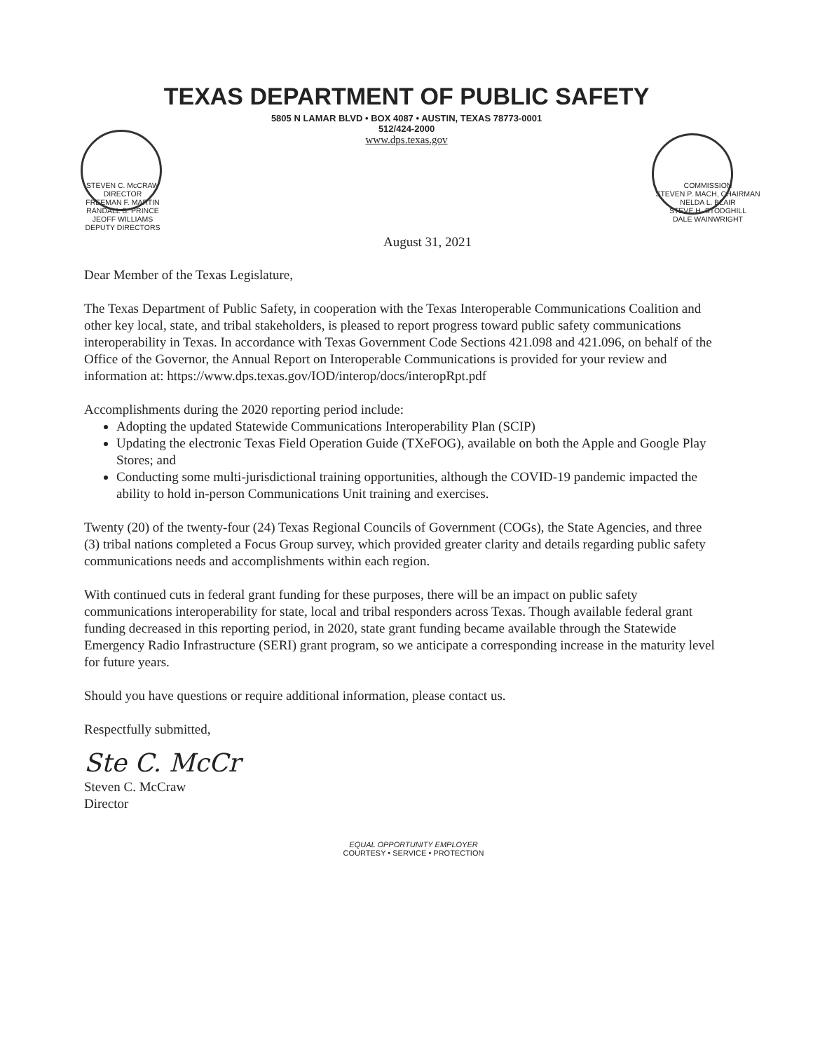TEXAS DEPARTMENT OF PUBLIC SAFETY
5805 N LAMAR BLVD • BOX 4087 • AUSTIN, TEXAS 78773-0001
512/424-2000
www.dps.texas.gov
STEVEN C. McCRAW
DIRECTOR
FREEMAN F. MARTIN
RANDALL B. PRINCE
JEOFF WILLIAMS
DEPUTY DIRECTORS
COMMISSION
STEVEN P. MACH, CHAIRMAN
NELDA L. BLAIR
STEVE H. STODGHILL
DALE WAINWRIGHT
August 31, 2021
Dear Member of the Texas Legislature,
The Texas Department of Public Safety, in cooperation with the Texas Interoperable Communications Coalition and other key local, state, and tribal stakeholders, is pleased to report progress toward public safety communications interoperability in Texas. In accordance with Texas Government Code Sections 421.098 and 421.096, on behalf of the Office of the Governor, the Annual Report on Interoperable Communications is provided for your review and information at: https://www.dps.texas.gov/IOD/interop/docs/interopRpt.pdf
Accomplishments during the 2020 reporting period include:
Adopting the updated Statewide Communications Interoperability Plan (SCIP)
Updating the electronic Texas Field Operation Guide (TXeFOG), available on both the Apple and Google Play Stores; and
Conducting some multi-jurisdictional training opportunities, although the COVID-19 pandemic impacted the ability to hold in-person Communications Unit training and exercises.
Twenty (20) of the twenty-four (24) Texas Regional Councils of Government (COGs), the State Agencies, and three (3) tribal nations completed a Focus Group survey, which provided greater clarity and details regarding public safety communications needs and accomplishments within each region.
With continued cuts in federal grant funding for these purposes, there will be an impact on public safety communications interoperability for state, local and tribal responders across Texas. Though available federal grant funding decreased in this reporting period, in 2020, state grant funding became available through the Statewide Emergency Radio Infrastructure (SERI) grant program, so we anticipate a corresponding increase in the maturity level for future years.
Should you have questions or require additional information, please contact us.
Respectfully submitted,
Ste C. McCr
Steven C. McCraw
Director
EQUAL OPPORTUNITY EMPLOYER
COURTESY • SERVICE • PROTECTION